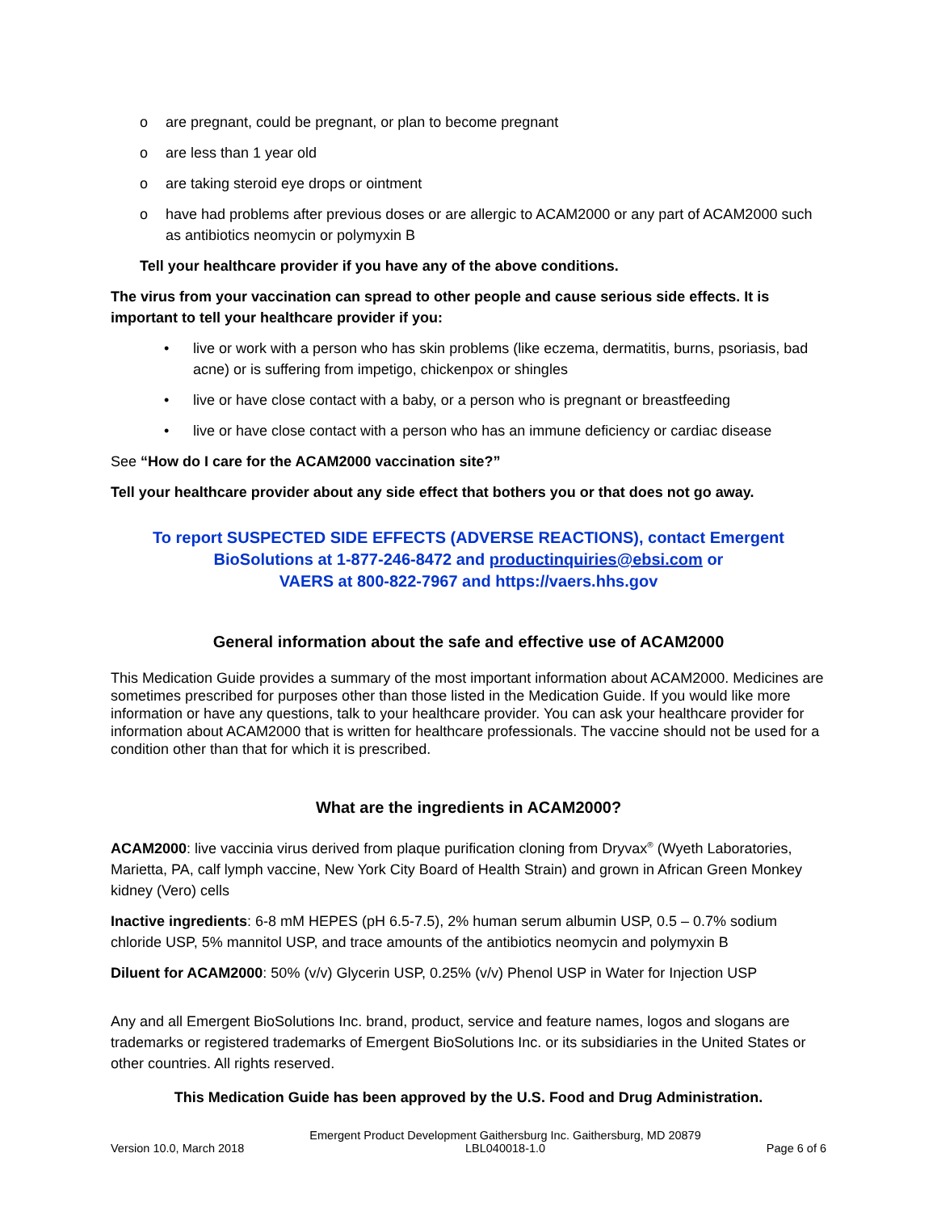o are pregnant, could be pregnant, or plan to become pregnant
o are less than 1 year old
o are taking steroid eye drops or ointment
o have had problems after previous doses or are allergic to ACAM2000 or any part of ACAM2000 such as antibiotics neomycin or polymyxin B
Tell your healthcare provider if you have any of the above conditions.
The virus from your vaccination can spread to other people and cause serious side effects. It is important to tell your healthcare provider if you:
• live or work with a person who has skin problems (like eczema, dermatitis, burns, psoriasis, bad acne) or is suffering from impetigo, chickenpox or shingles
• live or have close contact with a baby, or a person who is pregnant or breastfeeding
• live or have close contact with a person who has an immune deficiency or cardiac disease
See “How do I care for the ACAM2000 vaccination site?”
Tell your healthcare provider about any side effect that bothers you or that does not go away.
To report SUSPECTED SIDE EFFECTS (ADVERSE REACTIONS), contact Emergent
BioSolutions at 1-877-246-8472 and productinquiries@ebsi.com or
VAERS at 800-822-7967 and https://vaers.hhs.gov
General information about the safe and effective use of ACAM2000
This Medication Guide provides a summary of the most important information about ACAM2000. Medicines are sometimes prescribed for purposes other than those listed in the Medication Guide. If you would like more information or have any questions, talk to your healthcare provider. You can ask your healthcare provider for information about ACAM2000 that is written for healthcare professionals. The vaccine should not be used for a condition other than that for which it is prescribed.
What are the ingredients in ACAM2000?
ACAM2000: live vaccinia virus derived from plaque purification cloning from Dryvax<sup>®</sup> (Wyeth Laboratories, Marietta, PA, calf lymph vaccine, New York City Board of Health Strain) and grown in African Green Monkey kidney (Vero) cells
Inactive ingredients: 6-8 mM HEPES (pH 6.5-7.5), 2% human serum albumin USP, 0.5 – 0.7% sodium chloride USP, 5% mannitol USP, and trace amounts of the antibiotics neomycin and polymyxin B
Diluent for ACAM2000: 50% (v/v) Glycerin USP, 0.25% (v/v) Phenol USP in Water for Injection USP
Any and all Emergent BioSolutions Inc. brand, product, service and feature names, logos and slogans are trademarks or registered trademarks of Emergent BioSolutions Inc. or its subsidiaries in the United States or other countries. All rights reserved.
This Medication Guide has been approved by the U.S. Food and Drug Administration.
Version 10.0, March 2018 Emergent Product Development Gaithersburg Inc. Gaithersburg, MD 20879
LBL040018-1.0 Page 6 of 6